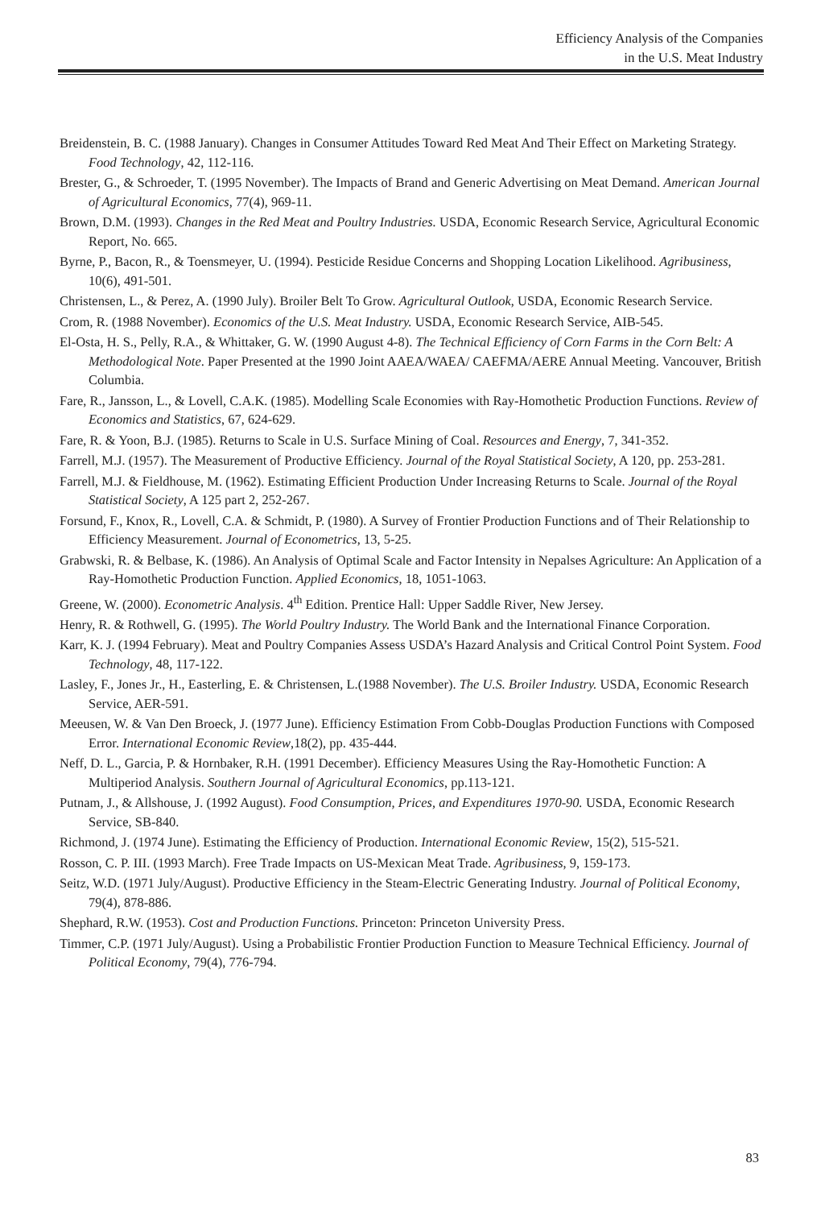Efficiency Analysis of the Companies
in the U.S. Meat Industry
Breidenstein, B. C. (1988 January). Changes in Consumer Attitudes Toward Red Meat And Their Effect on Marketing Strategy. Food Technology, 42, 112-116.
Brester, G., & Schroeder, T. (1995 November). The Impacts of Brand and Generic Advertising on Meat Demand. American Journal of Agricultural Economics, 77(4), 969-11.
Brown, D.M. (1993). Changes in the Red Meat and Poultry Industries. USDA, Economic Research Service, Agricultural Economic Report, No. 665.
Byrne, P., Bacon, R., & Toensmeyer, U. (1994). Pesticide Residue Concerns and Shopping Location Likelihood. Agribusiness, 10(6), 491-501.
Christensen, L., & Perez, A. (1990 July). Broiler Belt To Grow. Agricultural Outlook, USDA, Economic Research Service.
Crom, R. (1988 November). Economics of the U.S. Meat Industry. USDA, Economic Research Service, AIB-545.
El-Osta, H. S., Pelly, R.A., & Whittaker, G. W. (1990 August 4-8). The Technical Efficiency of Corn Farms in the Corn Belt: A Methodological Note. Paper Presented at the 1990 Joint AAEA/WAEA/ CAEFMA/AERE Annual Meeting. Vancouver, British Columbia.
Fare, R., Jansson, L., & Lovell, C.A.K. (1985). Modelling Scale Economies with Ray-Homothetic Production Functions. Review of Economics and Statistics, 67, 624-629.
Fare, R. & Yoon, B.J. (1985). Returns to Scale in U.S. Surface Mining of Coal. Resources and Energy, 7, 341-352.
Farrell, M.J. (1957). The Measurement of Productive Efficiency. Journal of the Royal Statistical Society, A 120, pp. 253-281.
Farrell, M.J. & Fieldhouse, M. (1962). Estimating Efficient Production Under Increasing Returns to Scale. Journal of the Royal Statistical Society, A 125 part 2, 252-267.
Forsund, F., Knox, R., Lovell, C.A. & Schmidt, P. (1980). A Survey of Frontier Production Functions and of Their Relationship to Efficiency Measurement. Journal of Econometrics, 13, 5-25.
Grabwski, R. & Belbase, K. (1986). An Analysis of Optimal Scale and Factor Intensity in Nepalses Agriculture: An Application of a Ray-Homothetic Production Function. Applied Economics, 18, 1051-1063.
Greene, W. (2000). Econometric Analysis. 4<sup>th</sup> Edition. Prentice Hall: Upper Saddle River, New Jersey.
Henry, R. & Rothwell, G. (1995). The World Poultry Industry. The World Bank and the International Finance Corporation.
Karr, K. J. (1994 February). Meat and Poultry Companies Assess USDA’s Hazard Analysis and Critical Control Point System. Food Technology, 48, 117-122.
Lasley, F., Jones Jr., H., Easterling, E. & Christensen, L.(1988 November). The U.S. Broiler Industry. USDA, Economic Research Service, AER-591.
Meeusen, W. & Van Den Broeck, J. (1977 June). Efficiency Estimation From Cobb-Douglas Production Functions with Composed Error. International Economic Review,18(2), pp. 435-444.
Neff, D. L., Garcia, P. & Hornbaker, R.H. (1991 December). Efficiency Measures Using the Ray-Homothetic Function: A Multiperiod Analysis. Southern Journal of Agricultural Economics, pp.113-121.
Putnam, J., & Allshouse, J. (1992 August). Food Consumption, Prices, and Expenditures 1970-90. USDA, Economic Research Service, SB-840.
Richmond, J. (1974 June). Estimating the Efficiency of Production. International Economic Review, 15(2), 515-521.
Rosson, C. P. III. (1993 March). Free Trade Impacts on US-Mexican Meat Trade. Agribusiness, 9, 159-173.
Seitz, W.D. (1971 July/August). Productive Efficiency in the Steam-Electric Generating Industry. Journal of Political Economy, 79(4), 878-886.
Shephard, R.W. (1953). Cost and Production Functions. Princeton: Princeton University Press.
Timmer, C.P. (1971 July/August). Using a Probabilistic Frontier Production Function to Measure Technical Efficiency. Journal of Political Economy, 79(4), 776-794.
83